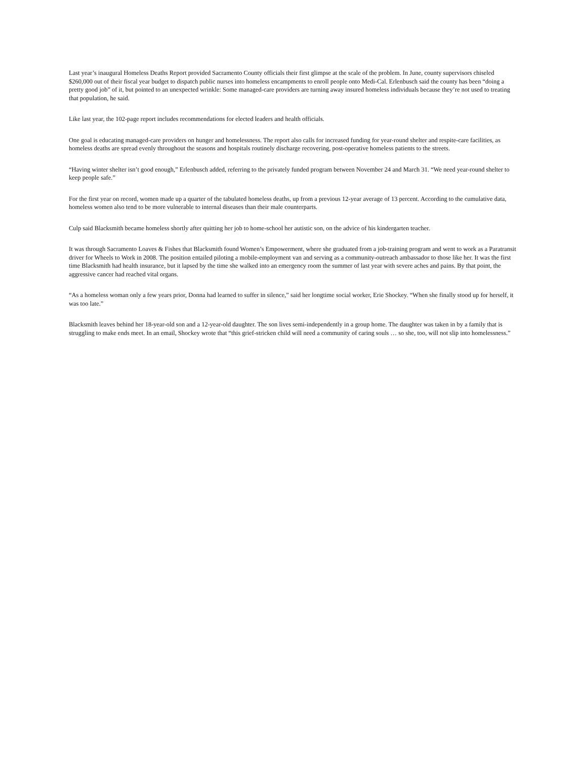Last year’s inaugural Homeless Deaths Report provided Sacramento County officials their first glimpse at the scale of the problem. In June, county supervisors chiseled $260,000 out of their fiscal year budget to dispatch public nurses into homeless encampments to enroll people onto Medi-Cal. Erlenbusch said the county has been “doing a pretty good job” of it, but pointed to an unexpected wrinkle: Some managed-care providers are turning away insured homeless individuals because they’re not used to treating that population, he said.
Like last year, the 102-page report includes recommendations for elected leaders and health officials.
One goal is educating managed-care providers on hunger and homelessness. The report also calls for increased funding for year-round shelter and respite-care facilities, as homeless deaths are spread evenly throughout the seasons and hospitals routinely discharge recovering, post-operative homeless patients to the streets.
“Having winter shelter isn’t good enough,” Erlenbusch added, referring to the privately funded program between November 24 and March 31. “We need year-round shelter to keep people safe.”
For the first year on record, women made up a quarter of the tabulated homeless deaths, up from a previous 12-year average of 13 percent. According to the cumulative data, homeless women also tend to be more vulnerable to internal diseases than their male counterparts.
Culp said Blacksmith became homeless shortly after quitting her job to home-school her autistic son, on the advice of his kindergarten teacher.
It was through Sacramento Loaves & Fishes that Blacksmith found Women’s Empowerment, where she graduated from a job-training program and went to work as a Paratransit driver for Wheels to Work in 2008. The position entailed piloting a mobile-employment van and serving as a community-outreach ambassador to those like her. It was the first time Blacksmith had health insurance, but it lapsed by the time she walked into an emergency room the summer of last year with severe aches and pains. By that point, the aggressive cancer had reached vital organs.
“As a homeless woman only a few years prior, Donna had learned to suffer in silence,” said her longtime social worker, Erie Shockey. “When she finally stood up for herself, it was too late.”
Blacksmith leaves behind her 18-year-old son and a 12-year-old daughter. The son lives semi-independently in a group home. The daughter was taken in by a family that is struggling to make ends meet. In an email, Shockey wrote that “this grief-stricken child will need a community of caring souls … so she, too, will not slip into homelessness.”